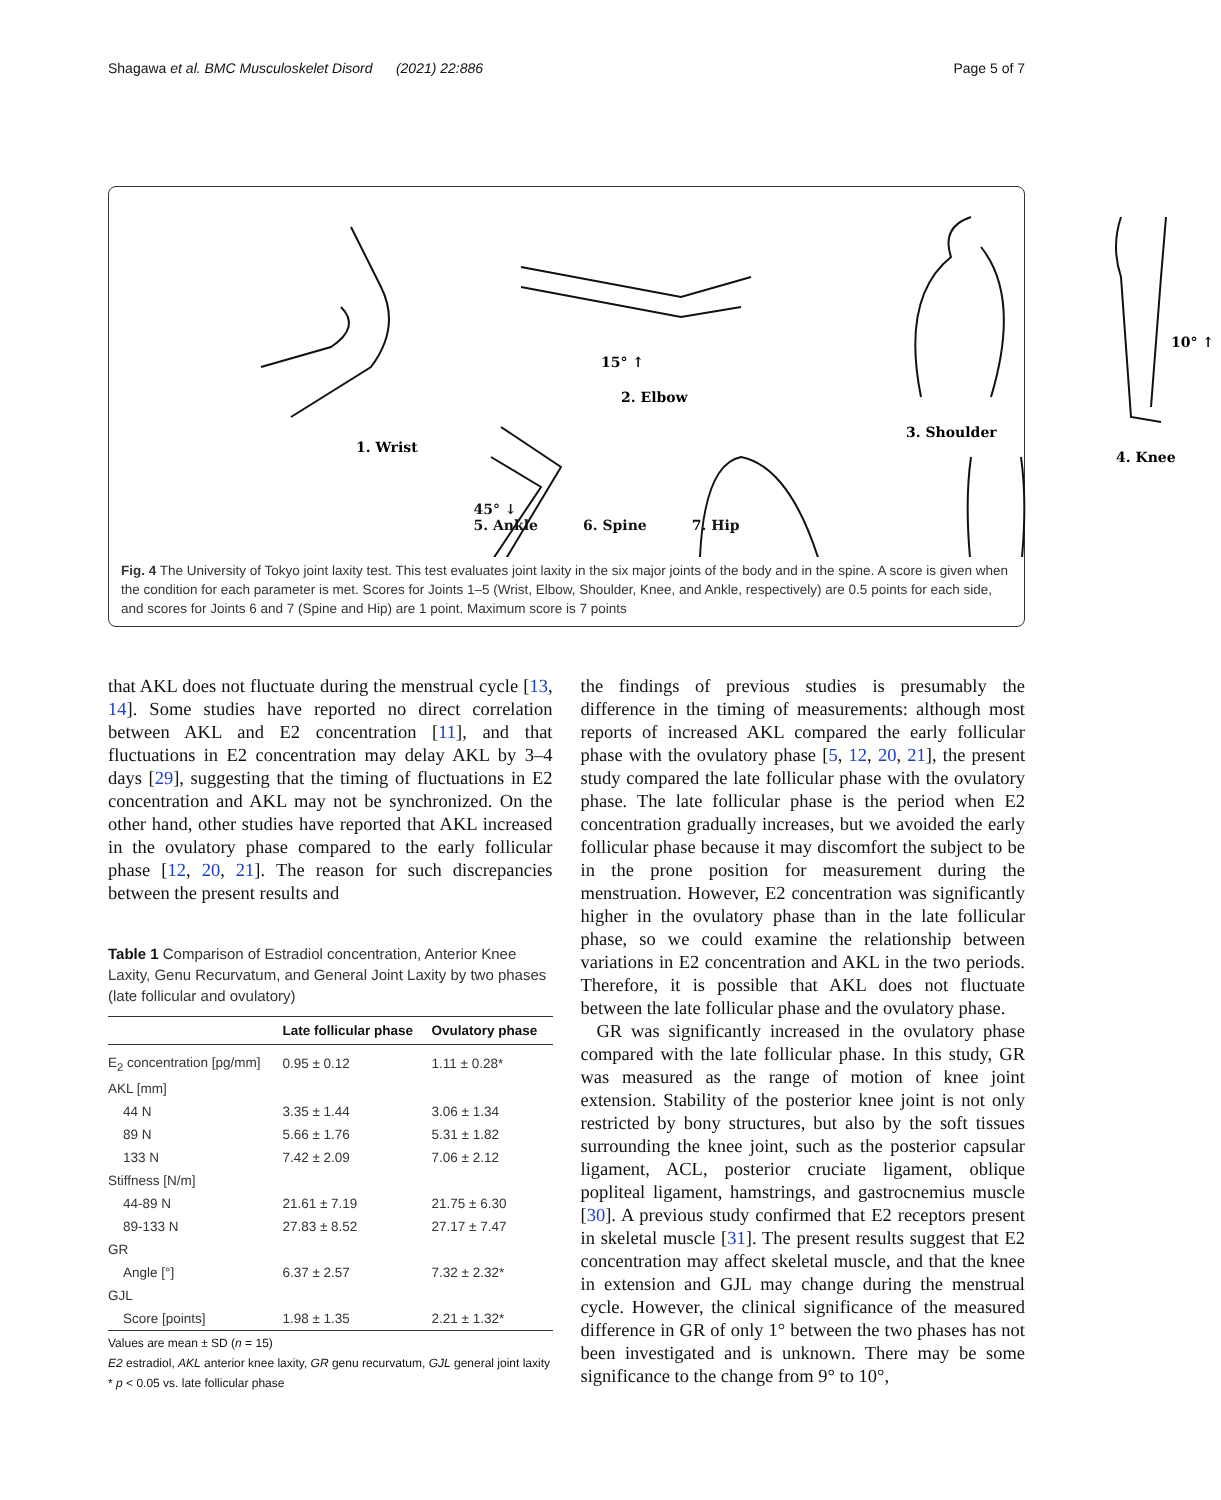Shagawa et al. BMC Musculoskelet Disord (2021) 22:886 Page 5 of 7
1. Wrist
2. Elbow
15° ↑
3. Shoulder
10° ↑
4. Knee
45° ↓
5. Ankle
6. Spine
7. Hip
Fig. 4 The University of Tokyo joint laxity test. This test evaluates joint laxity in the six major joints of the body and in the spine. A score is given when the condition for each parameter is met. Scores for Joints 1–5 (Wrist, Elbow, Shoulder, Knee, and Ankle, respectively) are 0.5 points for each side, and scores for Joints 6 and 7 (Spine and Hip) are 1 point. Maximum score is 7 points
that AKL does not fluctuate during the menstrual cycle [13, 14]. Some studies have reported no direct correlation between AKL and E2 concentration [11], and that fluctuations in E2 concentration may delay AKL by 3–4 days [29], suggesting that the timing of fluctuations in E2 concentration and AKL may not be synchronized. On the other hand, other studies have reported that AKL increased in the ovulatory phase compared to the early follicular phase [12, 20, 21]. The reason for such discrepancies between the present results and
Table 1 Comparison of Estradiol concentration, Anterior Knee Laxity, Genu Recurvatum, and General Joint Laxity by two phases (late follicular and ovulatory)
| | Late follicular phase | Ovulatory phase |
| --- | --- | --- |
| E<sub>2</sub> concentration [pg/mm] | 0.95 ± 0.12 | 1.11 ± 0.28* |
| AKL [mm] | | |
| 44 N | 3.35 ± 1.44 | 3.06 ± 1.34 |
| 89 N | 5.66 ± 1.76 | 5.31 ± 1.82 |
| 133 N | 7.42 ± 2.09 | 7.06 ± 2.12 |
| Stiffness [N/m] | | |
| 44-89 N | 21.61 ± 7.19 | 21.75 ± 6.30 |
| 89-133 N | 27.83 ± 8.52 | 27.17 ± 7.47 |
| GR | | |
| Angle [°] | 6.37 ± 2.57 | 7.32 ± 2.32* |
| GJL | | |
| Score [points] | 1.98 ± 1.35 | 2.21 ± 1.32* |
Values are mean ± SD (n = 15)
E2 estradiol, AKL anterior knee laxity, GR genu recurvatum, GJL general joint laxity
* p < 0.05 vs. late follicular phase
the findings of previous studies is presumably the difference in the timing of measurements: although most reports of increased AKL compared the early follicular phase with the ovulatory phase [5, 12, 20, 21], the present study compared the late follicular phase with the ovulatory phase. The late follicular phase is the period when E2 concentration gradually increases, but we avoided the early follicular phase because it may discomfort the subject to be in the prone position for measurement during the menstruation. However, E2 concentration was significantly higher in the ovulatory phase than in the late follicular phase, so we could examine the relationship between variations in E2 concentration and AKL in the two periods. Therefore, it is possible that AKL does not fluctuate between the late follicular phase and the ovulatory phase.
GR was significantly increased in the ovulatory phase compared with the late follicular phase. In this study, GR was measured as the range of motion of knee joint extension. Stability of the posterior knee joint is not only restricted by bony structures, but also by the soft tissues surrounding the knee joint, such as the posterior capsular ligament, ACL, posterior cruciate ligament, oblique popliteal ligament, hamstrings, and gastrocnemius muscle [30]. A previous study confirmed that E2 receptors present in skeletal muscle [31]. The present results suggest that E2 concentration may affect skeletal muscle, and that the knee in extension and GJL may change during the menstrual cycle. However, the clinical significance of the measured difference in GR of only 1° between the two phases has not been investigated and is unknown. There may be some significance to the change from 9° to 10°,